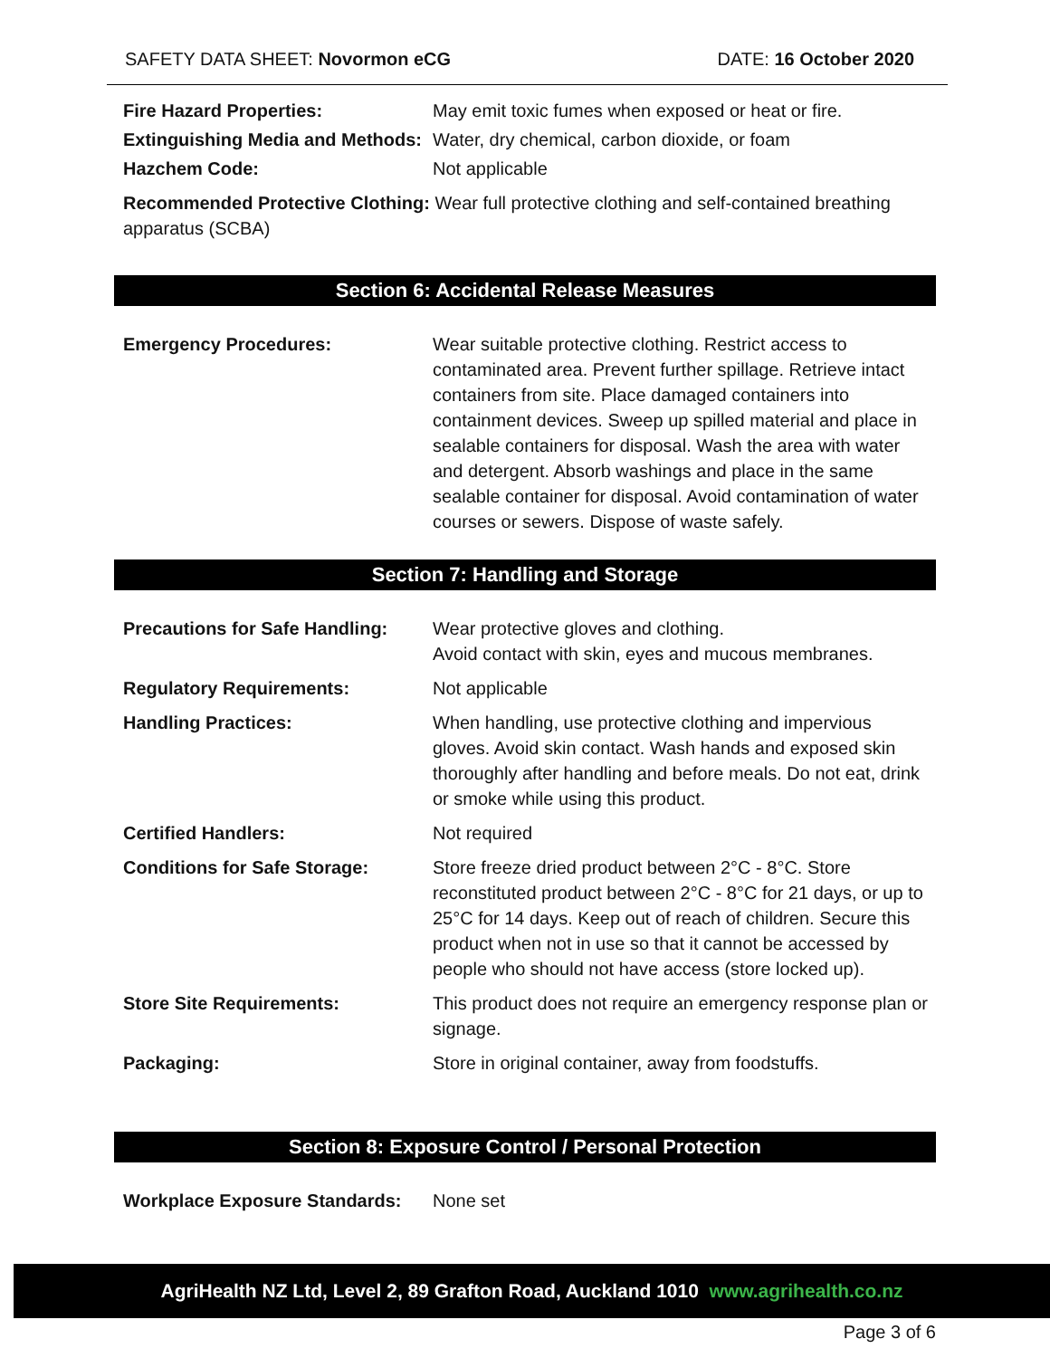SAFETY DATA SHEET: Novormon eCG
DATE: 16 October 2020
Fire Hazard Properties: May emit toxic fumes when exposed or heat or fire.
Extinguishing Media and Methods:
Water, dry chemical, carbon dioxide, or foam
Hazchem Code: Not applicable
Recommended Protective Clothing: Wear full protective clothing and self-contained breathing apparatus (SCBA)
Section 6: Accidental Release Measures
Emergency Procedures: Wear suitable protective clothing. Restrict access to contaminated area. Prevent further spillage. Retrieve intact containers from site. Place damaged containers into containment devices. Sweep up spilled material and place in sealable containers for disposal. Wash the area with water and detergent. Absorb washings and place in the same sealable container for disposal. Avoid contamination of water courses or sewers. Dispose of waste safely.
Section 7: Handling and Storage
Precautions for Safe Handling:
Wear protective gloves and clothing.
Avoid contact with skin, eyes and mucous membranes.
Regulatory Requirements: Not applicable
Handling Practices: When handling, use protective clothing and impervious gloves. Avoid skin contact. Wash hands and exposed skin thoroughly after handling and before meals. Do not eat, drink or smoke while using this product.
Certified Handlers: Not required
Conditions for Safe Storage: Store freeze dried product between 2°C - 8°C. Store reconstituted product between 2°C - 8°C for 21 days, or up to 25°C for 14 days. Keep out of reach of children. Secure this product when not in use so that it cannot be accessed by people who should not have access (store locked up).
Store Site Requirements: This product does not require an emergency response plan or signage.
Packaging: Store in original container, away from foodstuffs.
Section 8: Exposure Control / Personal Protection
Workplace Exposure Standards:
None set
AgriHealth NZ Ltd, Level 2, 89 Grafton Road, Auckland 1010 www.agrihealth.co.nz
Page 3 of 6